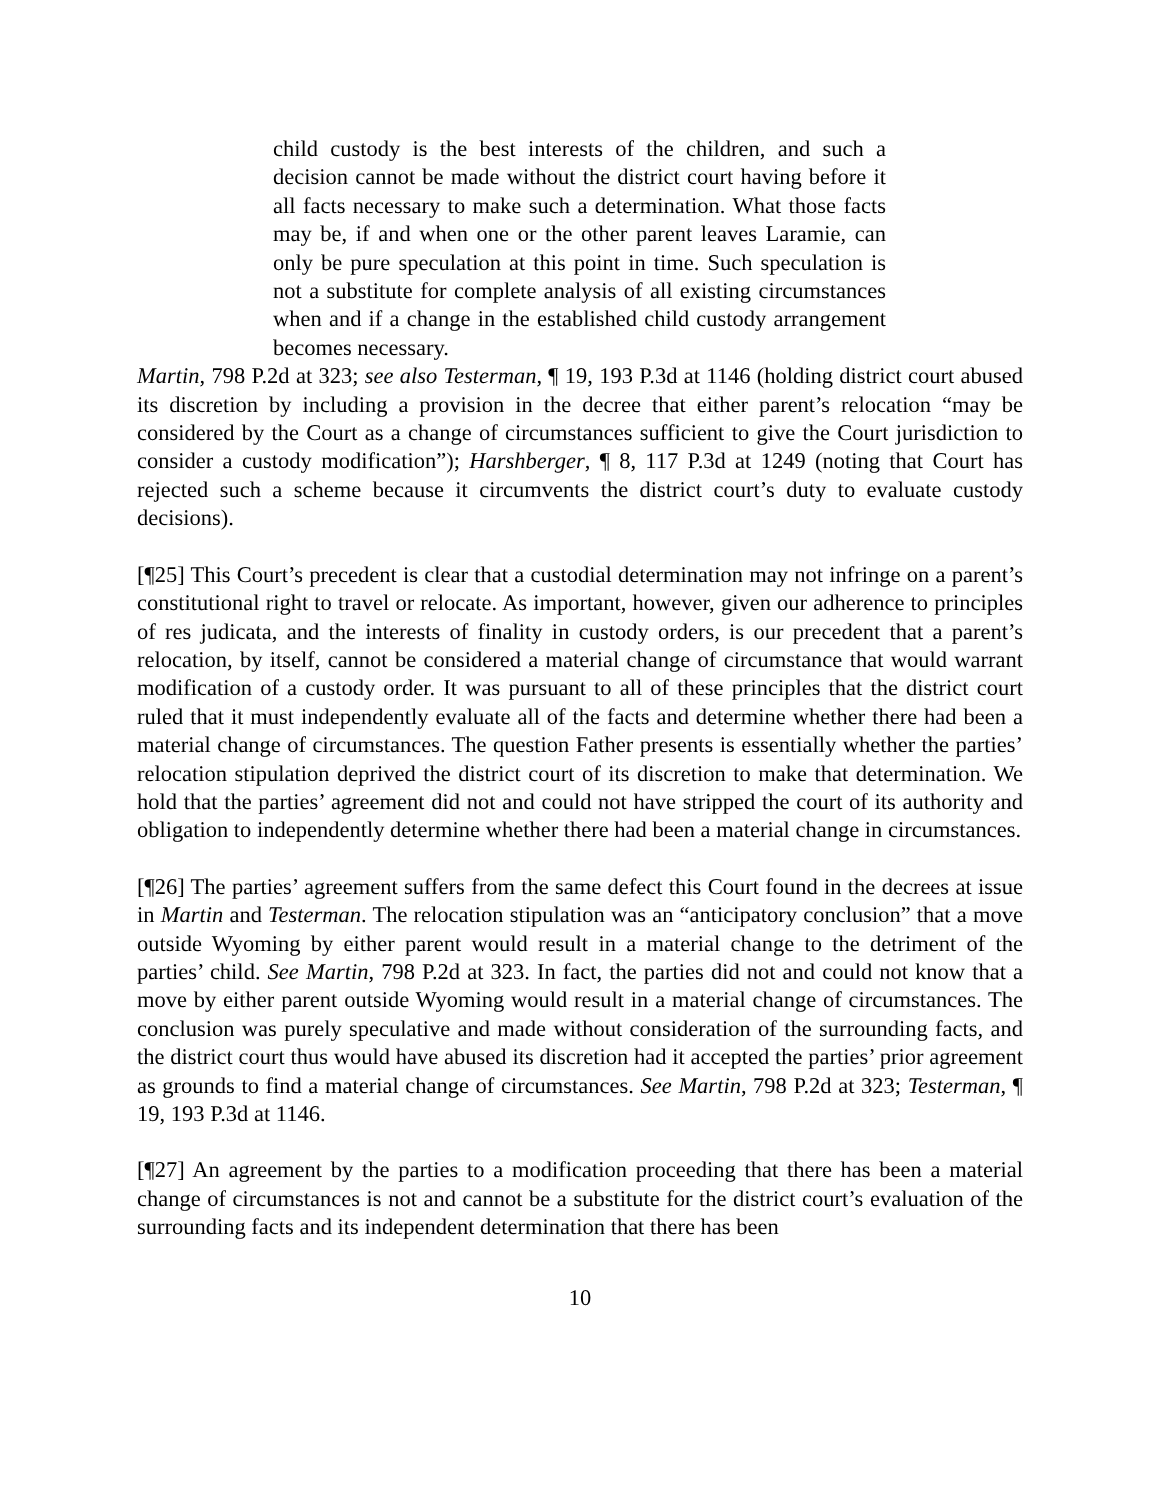child custody is the best interests of the children, and such a decision cannot be made without the district court having before it all facts necessary to make such a determination. What those facts may be, if and when one or the other parent leaves Laramie, can only be pure speculation at this point in time. Such speculation is not a substitute for complete analysis of all existing circumstances when and if a change in the established child custody arrangement becomes necessary.
Martin, 798 P.2d at 323; see also Testerman, ¶ 19, 193 P.3d at 1146 (holding district court abused its discretion by including a provision in the decree that either parent’s relocation “may be considered by the Court as a change of circumstances sufficient to give the Court jurisdiction to consider a custody modification”); Harshberger, ¶ 8, 117 P.3d at 1249 (noting that Court has rejected such a scheme because it circumvents the district court’s duty to evaluate custody decisions).
[¶25] This Court’s precedent is clear that a custodial determination may not infringe on a parent’s constitutional right to travel or relocate. As important, however, given our adherence to principles of res judicata, and the interests of finality in custody orders, is our precedent that a parent’s relocation, by itself, cannot be considered a material change of circumstance that would warrant modification of a custody order. It was pursuant to all of these principles that the district court ruled that it must independently evaluate all of the facts and determine whether there had been a material change of circumstances. The question Father presents is essentially whether the parties’ relocation stipulation deprived the district court of its discretion to make that determination. We hold that the parties’ agreement did not and could not have stripped the court of its authority and obligation to independently determine whether there had been a material change in circumstances.
[¶26] The parties’ agreement suffers from the same defect this Court found in the decrees at issue in Martin and Testerman. The relocation stipulation was an “anticipatory conclusion” that a move outside Wyoming by either parent would result in a material change to the detriment of the parties’ child. See Martin, 798 P.2d at 323. In fact, the parties did not and could not know that a move by either parent outside Wyoming would result in a material change of circumstances. The conclusion was purely speculative and made without consideration of the surrounding facts, and the district court thus would have abused its discretion had it accepted the parties’ prior agreement as grounds to find a material change of circumstances. See Martin, 798 P.2d at 323; Testerman, ¶ 19, 193 P.3d at 1146.
[¶27] An agreement by the parties to a modification proceeding that there has been a material change of circumstances is not and cannot be a substitute for the district court’s evaluation of the surrounding facts and its independent determination that there has been
10